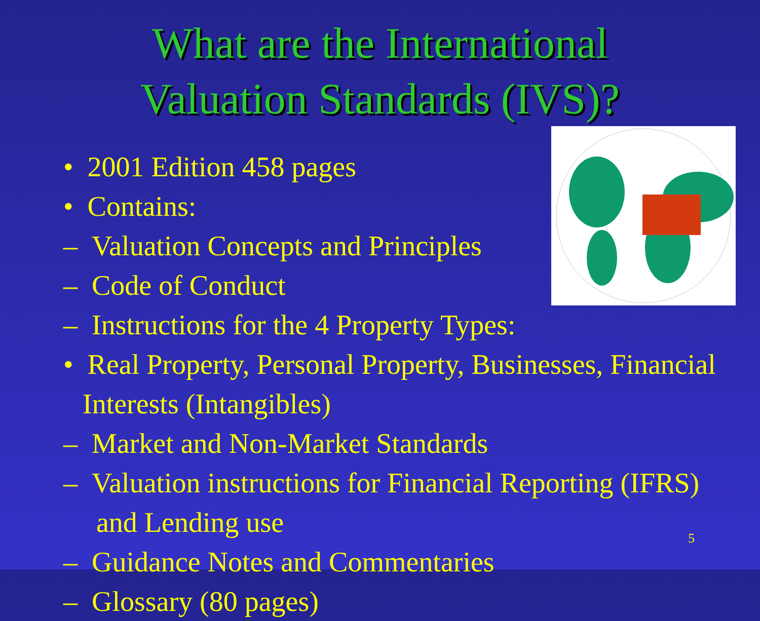What are the International
Valuation Standards (IVS)?
• 2001 Edition 458 pages
• Contains:
– Valuation Concepts and Principles
– Code of Conduct
– Instructions for the 4 Property Types:
• Real Property, Personal Property, Businesses, Financial Interests (Intangibles)
– Market and Non-Market Standards
– Valuation instructions for Financial Reporting (IFRS) and Lending use
– Guidance Notes and Commentaries
– Glossary (80 pages)
5